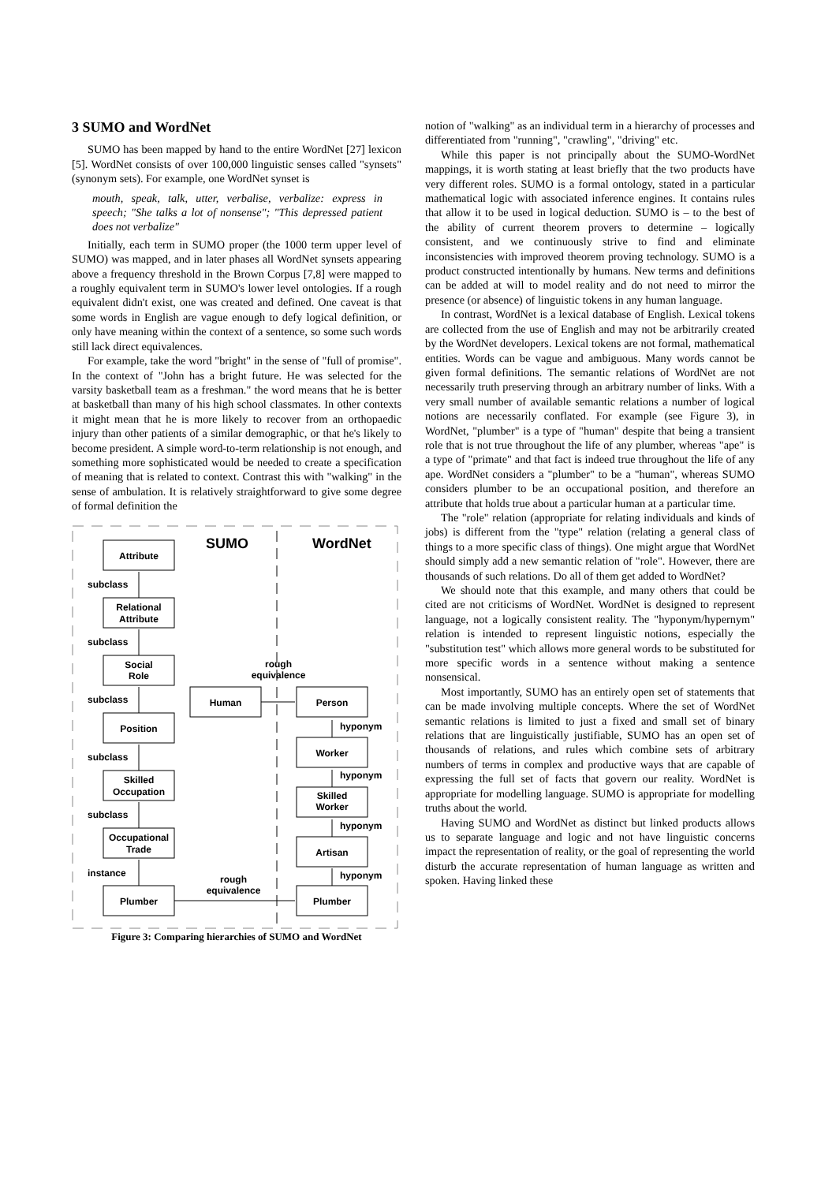3 SUMO and WordNet
SUMO has been mapped by hand to the entire WordNet [27] lexicon [5]. WordNet consists of over 100,000 linguistic senses called "synsets" (synonym sets). For example, one WordNet synset is
mouth, speak, talk, utter, verbalise, verbalize: express in speech; "She talks a lot of nonsense"; "This depressed patient does not verbalize"
Initially, each term in SUMO proper (the 1000 term upper level of SUMO) was mapped, and in later phases all WordNet synsets appearing above a frequency threshold in the Brown Corpus [7,8] were mapped to a roughly equivalent term in SUMO's lower level ontologies. If a rough equivalent didn't exist, one was created and defined. One caveat is that some words in English are vague enough to defy logical definition, or only have meaning within the context of a sentence, so some such words still lack direct equivalences.
For example, take the word "bright" in the sense of "full of promise". In the context of "John has a bright future. He was selected for the varsity basketball team as a freshman." the word means that he is better at basketball than many of his high school classmates. In other contexts it might mean that he is more likely to recover from an orthopaedic injury than other patients of a similar demographic, or that he's likely to become president. A simple word-to-term relationship is not enough, and something more sophisticated would be needed to create a specification of meaning that is related to context. Contrast this with "walking" in the sense of ambulation. It is relatively straightforward to give some degree of formal definition the
SUMO
WordNet
Attribute
Relational
Attribute
Social
Role
Position
Skilled
Occupation
Occupational
Trade
Plumber
Human
Person
Worker
Skilled
Worker
Artisan
Plumber
rough
equivalence
rough
equivalence
subclass
subclass
subclass
subclass
subclass
instance
hyponym
hyponym
hyponym
hyponym
Figure 3: Comparing hierarchies of SUMO and WordNet
notion of "walking" as an individual term in a hierarchy of processes and differentiated from "running", "crawling", "driving" etc.
While this paper is not principally about the SUMO-WordNet mappings, it is worth stating at least briefly that the two products have very different roles. SUMO is a formal ontology, stated in a particular mathematical logic with associated inference engines. It contains rules that allow it to be used in logical deduction. SUMO is – to the best of the ability of current theorem provers to determine – logically consistent, and we continuously strive to find and eliminate inconsistencies with improved theorem proving technology. SUMO is a product constructed intentionally by humans. New terms and definitions can be added at will to model reality and do not need to mirror the presence (or absence) of linguistic tokens in any human language.
In contrast, WordNet is a lexical database of English. Lexical tokens are collected from the use of English and may not be arbitrarily created by the WordNet developers. Lexical tokens are not formal, mathematical entities. Words can be vague and ambiguous. Many words cannot be given formal definitions. The semantic relations of WordNet are not necessarily truth preserving through an arbitrary number of links. With a very small number of available semantic relations a number of logical notions are necessarily conflated. For example (see Figure 3), in WordNet, "plumber" is a type of "human" despite that being a transient role that is not true throughout the life of any plumber, whereas "ape" is a type of "primate" and that fact is indeed true throughout the life of any ape. WordNet considers a "plumber" to be a "human", whereas SUMO considers plumber to be an occupational position, and therefore an attribute that holds true about a particular human at a particular time.
The "role" relation (appropriate for relating individuals and kinds of jobs) is different from the "type" relation (relating a general class of things to a more specific class of things). One might argue that WordNet should simply add a new semantic relation of "role". However, there are thousands of such relations. Do all of them get added to WordNet?
We should note that this example, and many others that could be cited are not criticisms of WordNet. WordNet is designed to represent language, not a logically consistent reality. The "hyponym/hypernym" relation is intended to represent linguistic notions, especially the "substitution test" which allows more general words to be substituted for more specific words in a sentence without making a sentence nonsensical.
Most importantly, SUMO has an entirely open set of statements that can be made involving multiple concepts. Where the set of WordNet semantic relations is limited to just a fixed and small set of binary relations that are linguistically justifiable, SUMO has an open set of thousands of relations, and rules which combine sets of arbitrary numbers of terms in complex and productive ways that are capable of expressing the full set of facts that govern our reality. WordNet is appropriate for modelling language. SUMO is appropriate for modelling truths about the world.
Having SUMO and WordNet as distinct but linked products allows us to separate language and logic and not have linguistic concerns impact the representation of reality, or the goal of representing the world disturb the accurate representation of human language as written and spoken. Having linked these